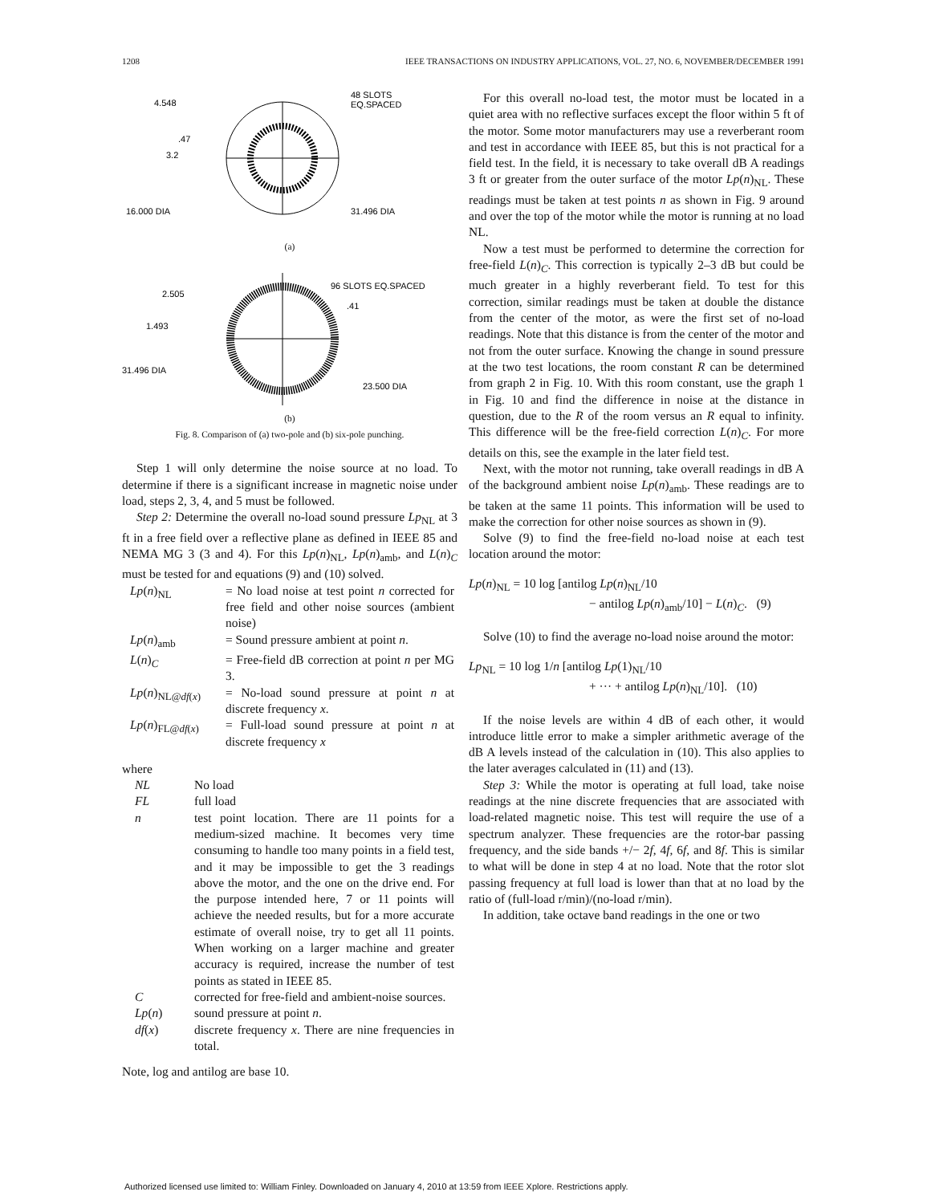1208 IEEE TRANSACTIONS ON INDUSTRY APPLICATIONS, VOL. 27, NO. 6, NOVEMBER/DECEMBER 1991
4.548
.47
3.2
16.000 DIA
48 SLOTS
EQ.SPACED
31.496 DIA
(a)
2.505
1.493
31.496 DIA
96 SLOTS EQ.SPACED
.41
23.500 DIA
(b)
Fig. 8. Comparison of (a) two-pole and (b) six-pole punching.
Step 1 will only determine the noise source at no load. To determine if there is a significant increase in magnetic noise under load, steps 2, 3, 4, and 5 must be followed.
Step 2: Determine the overall no-load sound pressure Lp<sub>NL</sub> at 3 ft in a free field over a reflective plane as defined in IEEE 85 and NEMA MG 3 (3 and 4). For this Lp(n)<sub>NL</sub>, Lp(n)<sub>amb</sub>, and L(n)<sub>C</sub> must be tested for and equations (9) and (10) solved.
| Lp ( n )<sub>NL</sub> | = No load noise at test point n corrected for free field and other noise sources (ambient noise) |
| Lp ( n )<sub>amb</sub> | = Sound pressure ambient at point n . |
| L ( n )<sub>C</sub> | = Free-field dB correction at point n per MG 3. |
| Lp ( n )<sub>NL@df(x)</sub> | = No-load sound pressure at point n at discrete frequency x . |
| Lp ( n )<sub>FL@df(x)</sub> | = Full-load sound pressure at point n at discrete frequency x |
where
| NL | No load |
| FL | full load |
| n | test point location. There are 11 points for a medium-sized machine. It becomes very time consuming to handle too many points in a field test, and it may be impossible to get the 3 readings above the motor, and the one on the drive end. For the purpose intended here, 7 or 11 points will achieve the needed results, but for a more accurate estimate of overall noise, try to get all 11 points. When working on a larger machine and greater accuracy is required, increase the number of test points as stated in IEEE 85. |
| C | corrected for free-field and ambient-noise sources. |
| Lp ( n ) | sound pressure at point n . |
| df ( x ) | discrete frequency x . There are nine frequencies in total. |
Note, log and antilog are base 10.
For this overall no-load test, the motor must be located in a quiet area with no reflective surfaces except the floor within 5 ft of the motor. Some motor manufacturers may use a reverberant room and test in accordance with IEEE 85, but this is not practical for a field test. In the field, it is necessary to take overall dB A readings 3 ft or greater from the outer surface of the motor Lp(n)<sub>NL</sub>. These readings must be taken at test points n as shown in Fig. 9 around and over the top of the motor while the motor is running at no load NL.
Now a test must be performed to determine the correction for free-field L(n)<sub>C</sub>. This correction is typically 2–3 dB but could be much greater in a highly reverberant field. To test for this correction, similar readings must be taken at double the distance from the center of the motor, as were the first set of no-load readings. Note that this distance is from the center of the motor and not from the outer surface. Knowing the change in sound pressure at the two test locations, the room constant R can be determined from graph 2 in Fig. 10. With this room constant, use the graph 1 in Fig. 10 and find the difference in noise at the distance in question, due to the R of the room versus an R equal to infinity. This difference will be the free-field correction L(n)<sub>C</sub>. For more details on this, see the example in the later field test.
Next, with the motor not running, take overall readings in dB A of the background ambient noise Lp(n)<sub>amb</sub>. These readings are to be taken at the same 11 points. This information will be used to make the correction for other noise sources as shown in (9).
Solve (9) to find the free-field no-load noise at each test location around the motor:
Lp(n)<sub>NL</sub> = 10 log [antilog Lp(n)<sub>NL</sub>/10
− antilog Lp(n)<sub>amb</sub>/10] − L(n)<sub>C</sub>. (9)
Solve (10) to find the average no-load noise around the motor:
Lp<sub>NL</sub> = 10 log 1/n [antilog Lp(1)<sub>NL</sub>/10
+ ··· + antilog Lp(n)<sub>NL</sub>/10]. (10)
If the noise levels are within 4 dB of each other, it would introduce little error to make a simpler arithmetic average of the dB A levels instead of the calculation in (10). This also applies to the later averages calculated in (11) and (13).
Step 3: While the motor is operating at full load, take noise readings at the nine discrete frequencies that are associated with load-related magnetic noise. This test will require the use of a spectrum analyzer. These frequencies are the rotor-bar passing frequency, and the side bands +/− 2f, 4f, 6f, and 8f. This is similar to what will be done in step 4 at no load. Note that the rotor slot passing frequency at full load is lower than that at no load by the ratio of (full-load r/min)/(no-load r/min).
In addition, take octave band readings in the one or two
Authorized licensed use limited to: William Finley. Downloaded on January 4, 2010 at 13:59 from IEEE Xplore. Restrictions apply.